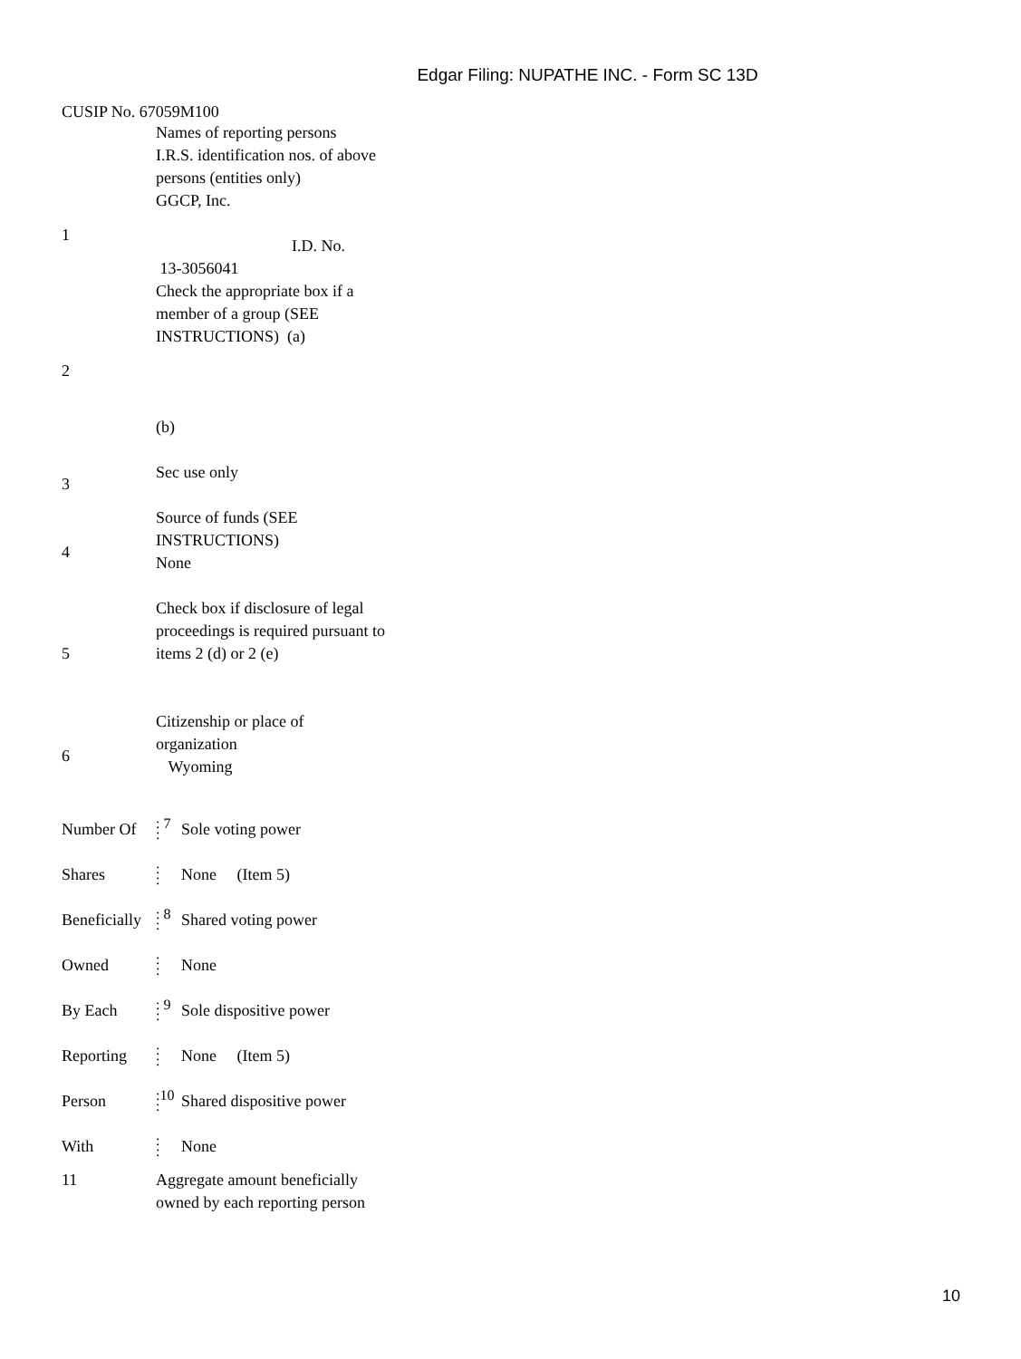Edgar Filing: NUPATHE INC. - Form SC 13D
CUSIP No. 67059M100
| 1 | Names of reporting persons I.R.S. identification nos. of above persons (entities only) GGCP, Inc. I.D. No. 13-3056041 |
| 2 | Check the appropriate box if a member of a group (SEE INSTRUCTIONS) (a) (b) |
| 3 | Sec use only |
| 4 | Source of funds (SEE INSTRUCTIONS) None |
| 5 | Check box if disclosure of legal proceedings is required pursuant to items 2 (d) or 2 (e) |
| 6 | Citizenship or place of organization Wyoming |
| Number Of | : 7 : | Sole voting power |
| Shares | : : | None (Item 5) |
| Beneficially | : 8 : | Shared voting power |
| Owned | : : | None |
| By Each | : 9 : | Sole dispositive power |
| Reporting | : : | None (Item 5) |
| Person | :10 : | Shared dispositive power |
| With | : : | None |
| 11 | Aggregate amount beneficially owned by each reporting person |
10